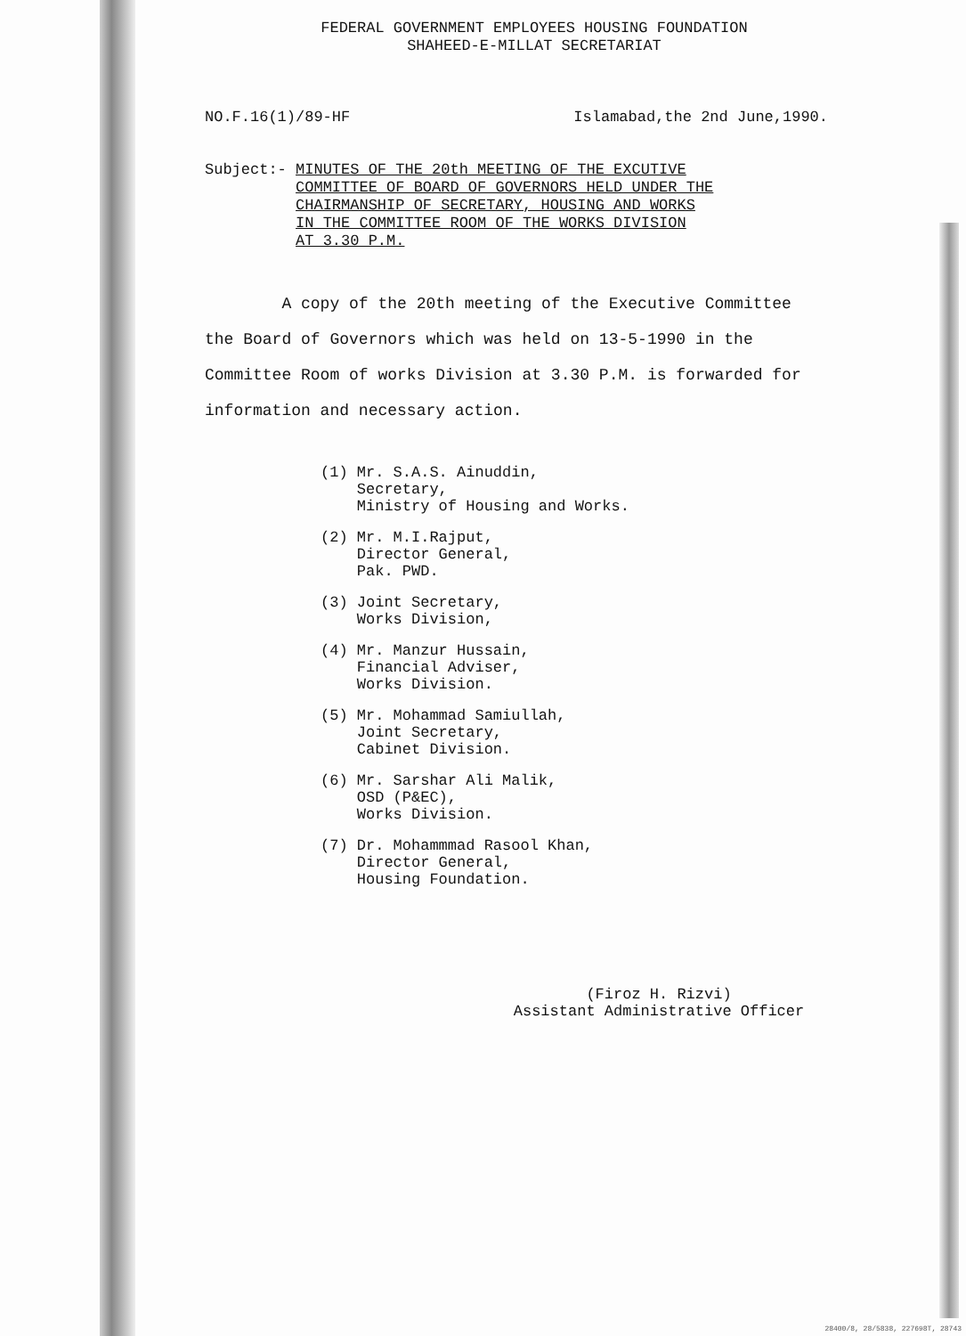FEDERAL GOVERNMENT EMPLOYEES HOUSING FOUNDATION
SHAHEED-E-MILLAT SECRETARIAT
NO.F.16(1)/89-HF Islamabad,the 2nd June,1990.
Subject:-
MINUTES OF THE 20th MEETING OF THE EXCUTIVE
COMMITTEE OF BOARD OF GOVERNORS HELD UNDER THE
CHAIRMANSHIP OF SECRETARY, HOUSING AND WORKS
IN THE COMMITTEE ROOM OF THE WORKS DIVISION
AT 3.30 P.M.
A copy of the 20th meeting of the Executive Committee the Board of Governors which was held on 13-5-1990 in the Committee Room of works Division at 3.30 P.M. is forwarded for information and necessary action.
(1) Mr. S.A.S. Ainuddin,
Secretary,
Ministry of Housing and Works.
(2) Mr. M.I.Rajput,
Director General,
Pak. PWD.
(3) Joint Secretary,
Works Division,
(4) Mr. Manzur Hussain,
Financial Adviser,
Works Division.
(5) Mr. Mohammad Samiullah,
Joint Secretary,
Cabinet Division.
(6) Mr. Sarshar Ali Malik,
OSD (P&EC),
Works Division.
(7) Dr. Mohammmad Rasool Khan,
Director General,
Housing Foundation.
(Firoz H. Rizvi)
Assistant Administrative Officer
28400/8, 28/5838, 227698T, 28743